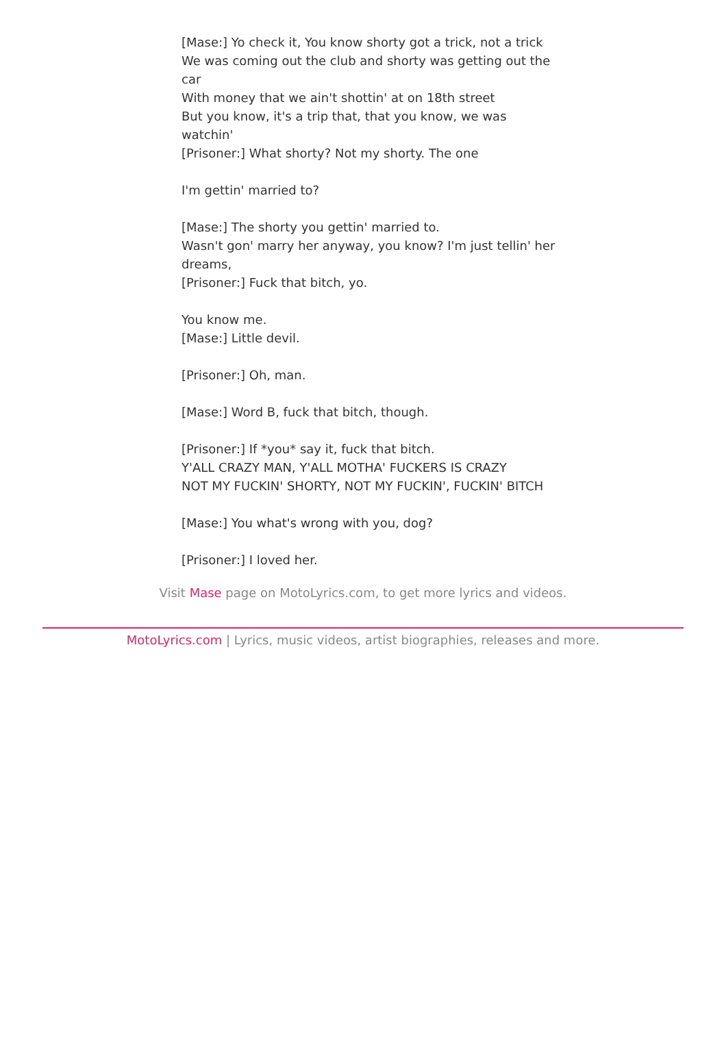[Mase:] Yo check it, You know shorty got a trick, not a trick
We was coming out the club and shorty was getting out the car
With money that we ain't shottin' at on 18th street
But you know, it's a trip that, that you know, we was watchin'
[Prisoner:] What shorty? Not my shorty. The one
I'm gettin' married to?
[Mase:] The shorty you gettin' married to.
Wasn't gon' marry her anyway, you know? I'm just tellin' her dreams,
[Prisoner:] Fuck that bitch, yo.
You know me.
[Mase:] Little devil.
[Prisoner:] Oh, man.
[Mase:] Word B, fuck that bitch, though.
[Prisoner:] If *you* say it, fuck that bitch.
Y'ALL CRAZY MAN, Y'ALL MOTHA' FUCKERS IS CRAZY
NOT MY FUCKIN' SHORTY, NOT MY FUCKIN', FUCKIN' BITCH
[Mase:] You what's wrong with you, dog?
[Prisoner:] I loved her.
Visit Mase page on MotoLyrics.com, to get more lyrics and videos.
MotoLyrics.com | Lyrics, music videos, artist biographies, releases and more.